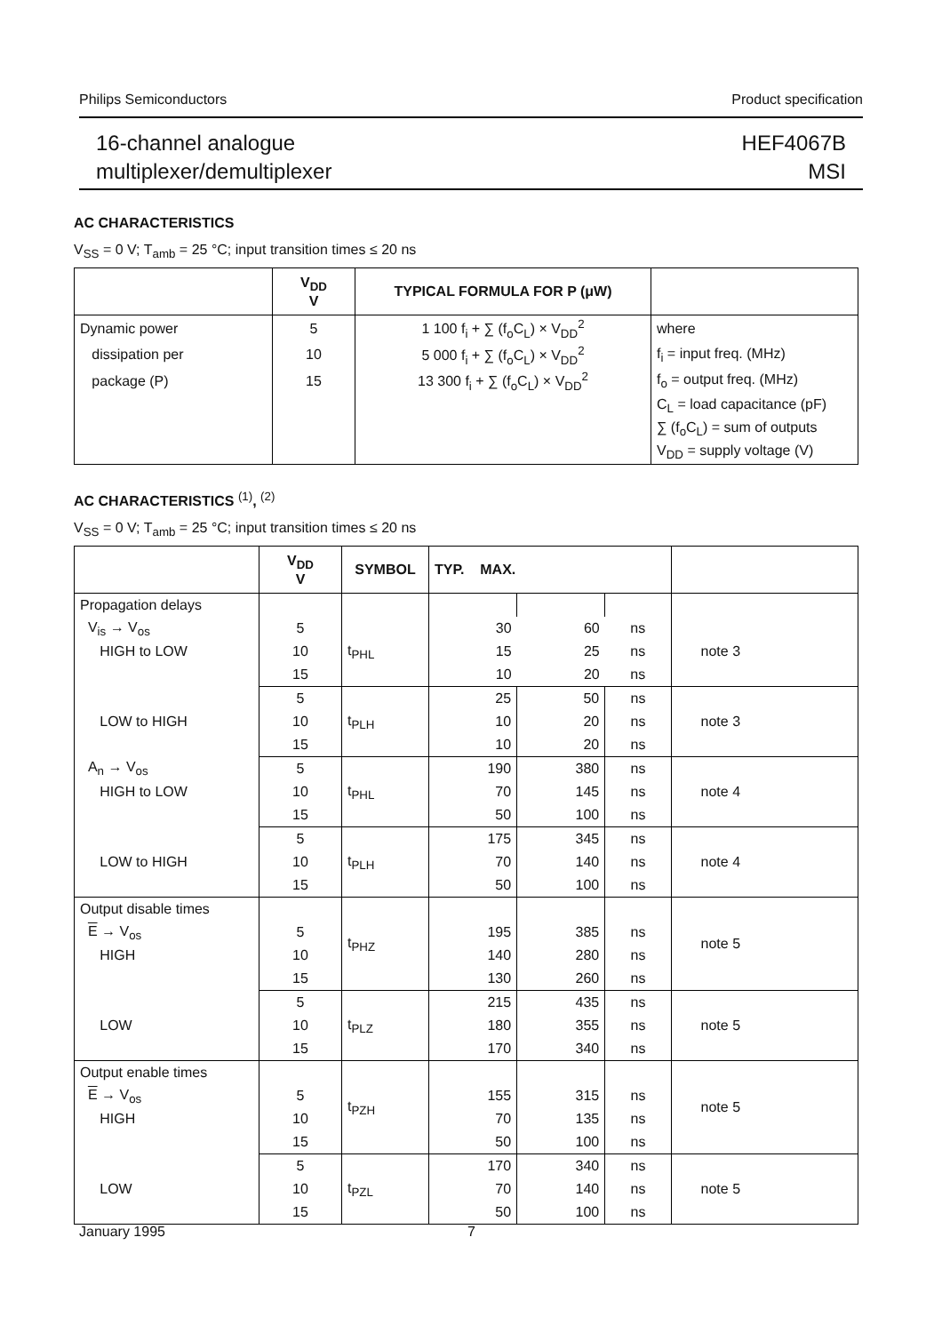Philips Semiconductors Product specification
16-channel analogue
multiplexer/demultiplexer
HEF4067B
MSI
AC CHARACTERISTICS
V<sub>SS</sub> = 0 V; T<sub>amb</sub> = 25 °C; input transition times ≤ 20 ns
| | V<sub>DD</sub> V | TYPICAL FORMULA FOR P (μW) | |
| --- | --- | --- | --- |
| Dynamic power | 5 | 1 100 f<sub>i</sub> + ∑ (f<sub>o</sub>C<sub>L</sub>) × V<sub>DD</sub><sup>2</sup> | where |
| dissipation per | 10 | 5 000 f<sub>i</sub> + ∑ (f<sub>o</sub>C<sub>L</sub>) × V<sub>DD</sub><sup>2</sup> | f<sub>i</sub> = input freq. (MHz) |
| package (P) | 15 | 13 300 f<sub>i</sub> + ∑ (f<sub>o</sub>C<sub>L</sub>) × V<sub>DD</sub><sup>2</sup> | f<sub>o</sub> = output freq. (MHz) |
| | | | C<sub>L</sub> = load capacitance (pF) |
| | | | ∑ (f<sub>o</sub>C<sub>L</sub>) = sum of outputs |
| | | | V<sub>DD</sub> = supply voltage (V) |
AC CHARACTERISTICS <sup>(1)</sup>, <sup>(2)</sup>
V<sub>SS</sub> = 0 V; T<sub>amb</sub> = 25 °C; input transition times ≤ 20 ns
| | V<sub>DD</sub> V | SYMBOL | TYP. MAX. | | | |
| --- | --- | --- | --- | --- | --- | --- |
| Propagation delays | | | | | | |
| V<sub>is</sub> → V<sub>os</sub> | 5 | t<sub>PHL</sub> | 30 | 60 | ns | note 3 |
| HIGH to LOW | 10 | | 15 | 25 | ns | |
| | 15 | | 10 | 20 | ns | |
| | 5 | t<sub>PLH</sub> | 25 | 50 | ns | note 3 |
| LOW to HIGH | 10 | | 10 | 20 | ns | |
| | 15 | | 10 | 20 | ns | |
| A<sub>n</sub> → V<sub>os</sub> | 5 | t<sub>PHL</sub> | 190 | 380 | ns | note 4 |
| HIGH to LOW | 10 | | 70 | 145 | ns | |
| | 15 | | 50 | 100 | ns | |
| | 5 | t<sub>PLH</sub> | 175 | 345 | ns | note 4 |
| LOW to HIGH | 10 | | 70 | 140 | ns | |
| | 15 | | 50 | 100 | ns | |
| Output disable times | | t<sub>PHZ</sub> | | | | note 5 |
| E → V<sub>os</sub> | 5 | | 195 | 385 | ns | |
| HIGH | 10 | | 140 | 280 | ns | |
| | 15 | | 130 | 260 | ns | |
| | 5 | t<sub>PLZ</sub> | 215 | 435 | ns | note 5 |
| LOW | 10 | | 180 | 355 | ns | |
| | 15 | | 170 | 340 | ns | |
| Output enable times | | t<sub>PZH</sub> | | | | note 5 |
| E → V<sub>os</sub> | 5 | | 155 | 315 | ns | |
| HIGH | 10 | | 70 | 135 | ns | |
| | 15 | | 50 | 100 | ns | |
| | 5 | t<sub>PZL</sub> | 170 | 340 | ns | note 5 |
| LOW | 10 | | 70 | 140 | ns | |
| | 15 | | 50 | 100 | ns | |
January 1995 7